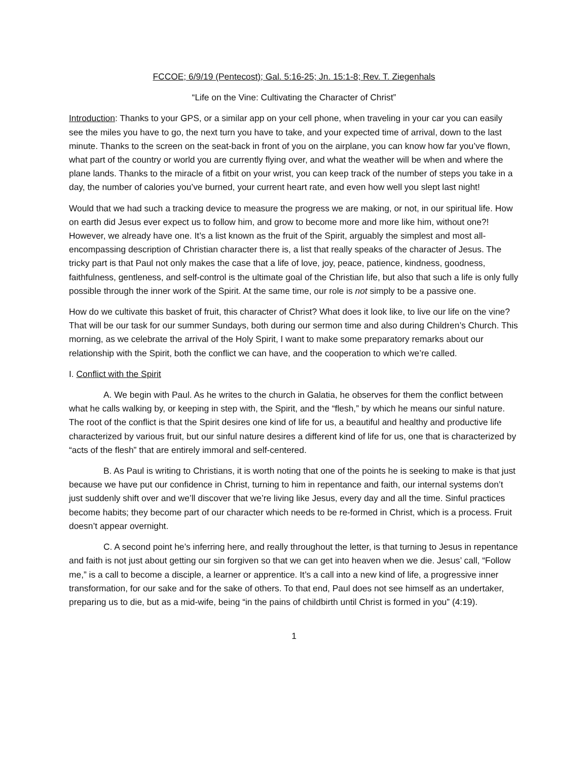FCCOE; 6/9/19 (Pentecost); Gal. 5:16-25; Jn. 15:1-8; Rev. T. Ziegenhals
“Life on the Vine: Cultivating the Character of Christ”
Introduction: Thanks to your GPS, or a similar app on your cell phone, when traveling in your car you can easily see the miles you have to go, the next turn you have to take, and your expected time of arrival, down to the last minute. Thanks to the screen on the seat-back in front of you on the airplane, you can know how far you’ve flown, what part of the country or world you are currently flying over, and what the weather will be when and where the plane lands. Thanks to the miracle of a fitbit on your wrist, you can keep track of the number of steps you take in a day, the number of calories you’ve burned, your current heart rate, and even how well you slept last night!
Would that we had such a tracking device to measure the progress we are making, or not, in our spiritual life. How on earth did Jesus ever expect us to follow him, and grow to become more and more like him, without one?! However, we already have one. It’s a list known as the fruit of the Spirit, arguably the simplest and most all-encompassing description of Christian character there is, a list that really speaks of the character of Jesus. The tricky part is that Paul not only makes the case that a life of love, joy, peace, patience, kindness, goodness, faithfulness, gentleness, and self-control is the ultimate goal of the Christian life, but also that such a life is only fully possible through the inner work of the Spirit. At the same time, our role is not simply to be a passive one.
How do we cultivate this basket of fruit, this character of Christ? What does it look like, to live our life on the vine? That will be our task for our summer Sundays, both during our sermon time and also during Children’s Church. This morning, as we celebrate the arrival of the Holy Spirit, I want to make some preparatory remarks about our relationship with the Spirit, both the conflict we can have, and the cooperation to which we’re called.
I. Conflict with the Spirit
A. We begin with Paul. As he writes to the church in Galatia, he observes for them the conflict between what he calls walking by, or keeping in step with, the Spirit, and the “flesh,” by which he means our sinful nature. The root of the conflict is that the Spirit desires one kind of life for us, a beautiful and healthy and productive life characterized by various fruit, but our sinful nature desires a different kind of life for us, one that is characterized by “acts of the flesh” that are entirely immoral and self-centered.
B. As Paul is writing to Christians, it is worth noting that one of the points he is seeking to make is that just because we have put our confidence in Christ, turning to him in repentance and faith, our internal systems don’t just suddenly shift over and we’ll discover that we’re living like Jesus, every day and all the time. Sinful practices become habits; they become part of our character which needs to be re-formed in Christ, which is a process. Fruit doesn’t appear overnight.
C. A second point he’s inferring here, and really throughout the letter, is that turning to Jesus in repentance and faith is not just about getting our sin forgiven so that we can get into heaven when we die. Jesus’ call, “Follow me,” is a call to become a disciple, a learner or apprentice. It’s a call into a new kind of life, a progressive inner transformation, for our sake and for the sake of others. To that end, Paul does not see himself as an undertaker, preparing us to die, but as a mid-wife, being “in the pains of childbirth until Christ is formed in you” (4:19).
1